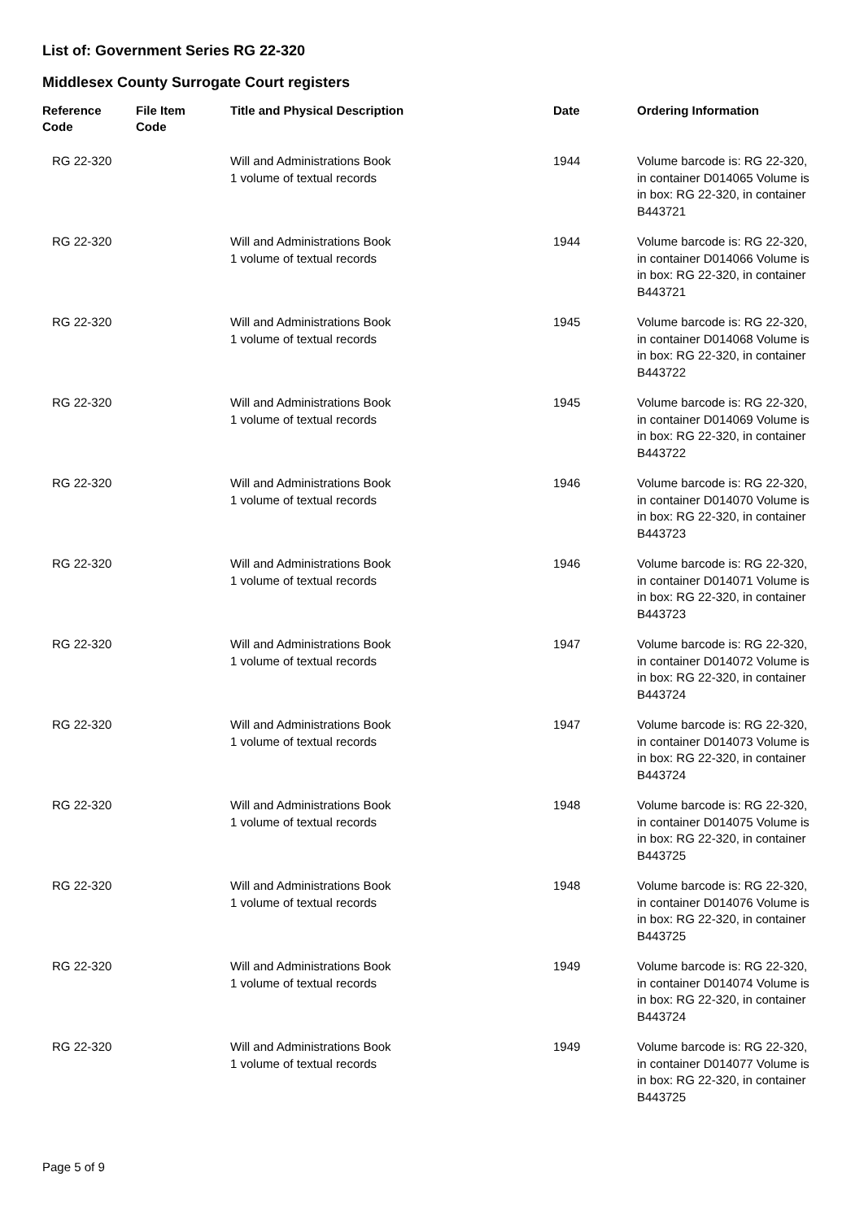List of: Government Series RG 22-320
Middlesex County Surrogate Court registers
| Reference Code | File Item Code | Title and Physical Description | Date | Ordering Information |
| --- | --- | --- | --- | --- |
| RG 22-320 | | Will and Administrations Book 1 volume of textual records | 1944 | Volume barcode is: RG 22-320, in container D014065 Volume is in box: RG 22-320, in container B443721 |
| RG 22-320 | | Will and Administrations Book 1 volume of textual records | 1944 | Volume barcode is: RG 22-320, in container D014066 Volume is in box: RG 22-320, in container B443721 |
| RG 22-320 | | Will and Administrations Book 1 volume of textual records | 1945 | Volume barcode is: RG 22-320, in container D014068 Volume is in box: RG 22-320, in container B443722 |
| RG 22-320 | | Will and Administrations Book 1 volume of textual records | 1945 | Volume barcode is: RG 22-320, in container D014069 Volume is in box: RG 22-320, in container B443722 |
| RG 22-320 | | Will and Administrations Book 1 volume of textual records | 1946 | Volume barcode is: RG 22-320, in container D014070 Volume is in box: RG 22-320, in container B443723 |
| RG 22-320 | | Will and Administrations Book 1 volume of textual records | 1946 | Volume barcode is: RG 22-320, in container D014071 Volume is in box: RG 22-320, in container B443723 |
| RG 22-320 | | Will and Administrations Book 1 volume of textual records | 1947 | Volume barcode is: RG 22-320, in container D014072 Volume is in box: RG 22-320, in container B443724 |
| RG 22-320 | | Will and Administrations Book 1 volume of textual records | 1947 | Volume barcode is: RG 22-320, in container D014073 Volume is in box: RG 22-320, in container B443724 |
| RG 22-320 | | Will and Administrations Book 1 volume of textual records | 1948 | Volume barcode is: RG 22-320, in container D014075 Volume is in box: RG 22-320, in container B443725 |
| RG 22-320 | | Will and Administrations Book 1 volume of textual records | 1948 | Volume barcode is: RG 22-320, in container D014076 Volume is in box: RG 22-320, in container B443725 |
| RG 22-320 | | Will and Administrations Book 1 volume of textual records | 1949 | Volume barcode is: RG 22-320, in container D014074 Volume is in box: RG 22-320, in container B443724 |
| RG 22-320 | | Will and Administrations Book 1 volume of textual records | 1949 | Volume barcode is: RG 22-320, in container D014077 Volume is in box: RG 22-320, in container B443725 |
Page 5 of 9